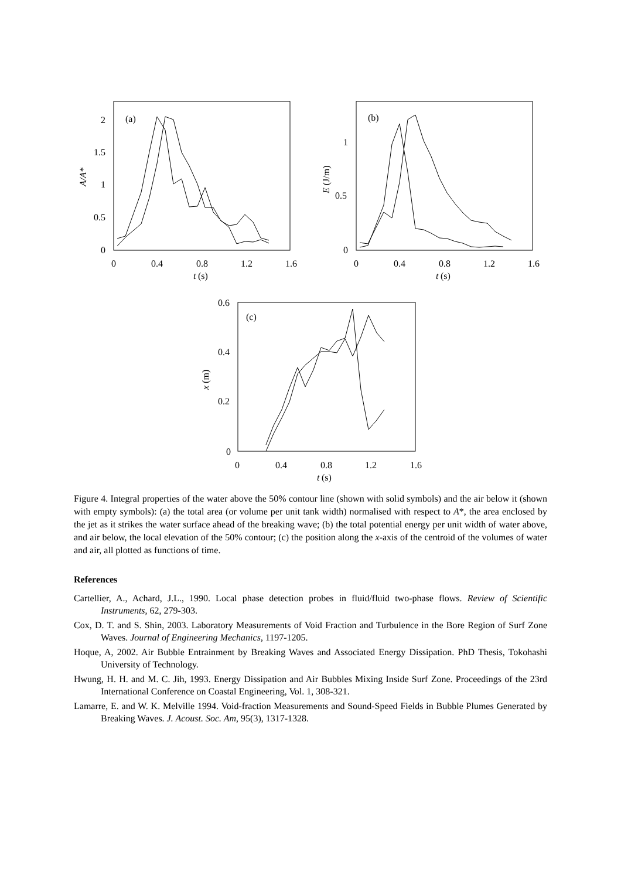(a)
(b)
(c)
0
0.5
1
1.5
2
0
0.4
0.8
1.2
1.6
t
(s)
0
0.5
1
0
0.4
0.8
1.2
1.6
t
(s)
0
0.2
0.4
0.6
0
0.4
0.8
1.2
1.6
t
(s)
A/A*
E (J/m)
x (m)
Figure 4. Integral properties of the water above the 50% contour line (shown with solid symbols) and the air below it (shown with empty symbols): (a) the total area (or volume per unit tank width) normalised with respect to A*, the area enclosed by the jet as it strikes the water surface ahead of the breaking wave; (b) the total potential energy per unit width of water above, and air below, the local elevation of the 50% contour; (c) the position along the x-axis of the centroid of the volumes of water and air, all plotted as functions of time.
References
Cartellier, A., Achard, J.L., 1990. Local phase detection probes in fluid/fluid two-phase flows. Review of Scientific Instruments, 62, 279-303.
Cox, D. T. and S. Shin, 2003. Laboratory Measurements of Void Fraction and Turbulence in the Bore Region of Surf Zone Waves. Journal of Engineering Mechanics, 1197-1205.
Hoque, A, 2002. Air Bubble Entrainment by Breaking Waves and Associated Energy Dissipation. PhD Thesis, Tokohashi University of Technology.
Hwung, H. H. and M. C. Jih, 1993. Energy Dissipation and Air Bubbles Mixing Inside Surf Zone. Proceedings of the 23rd International Conference on Coastal Engineering, Vol. 1, 308-321.
Lamarre, E. and W. K. Melville 1994. Void-fraction Measurements and Sound-Speed Fields in Bubble Plumes Generated by Breaking Waves. J. Acoust. Soc. Am, 95(3), 1317-1328.